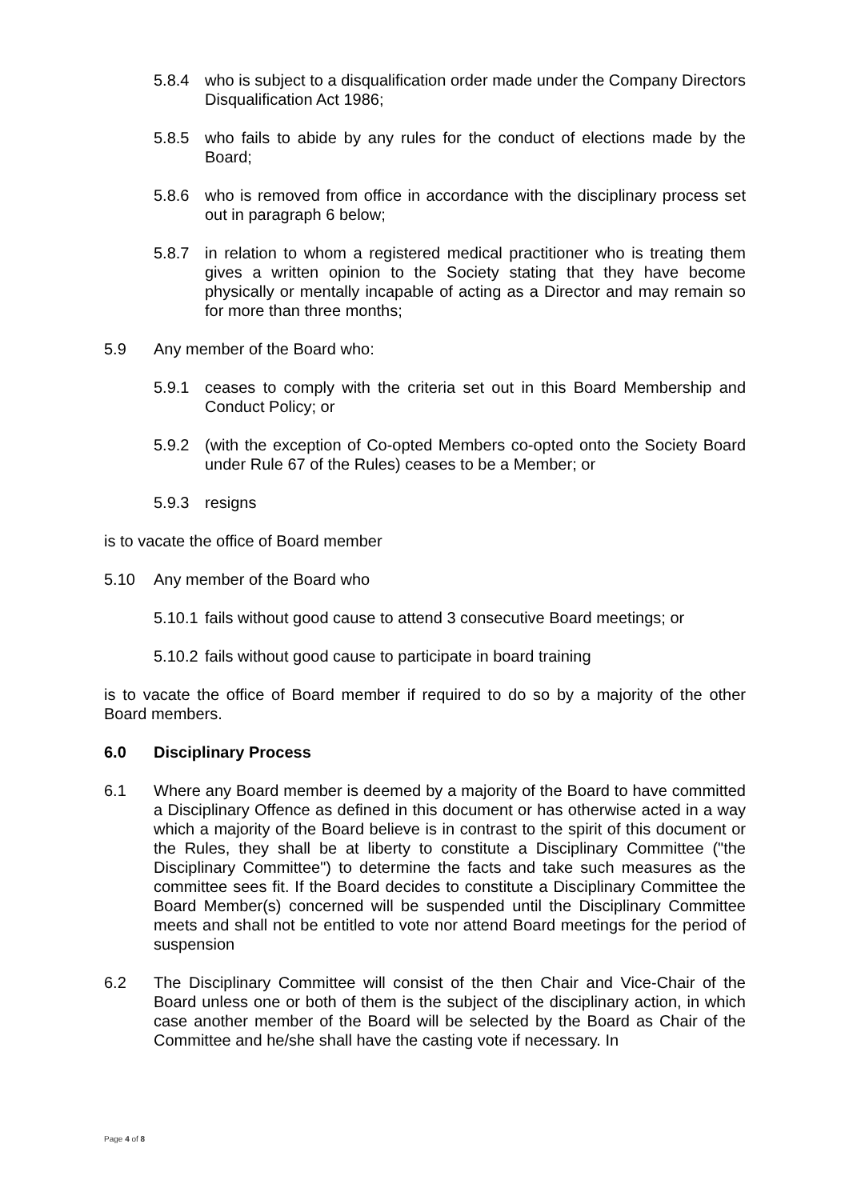5.8.4 who is subject to a disqualification order made under the Company Directors Disqualification Act 1986;
5.8.5 who fails to abide by any rules for the conduct of elections made by the Board;
5.8.6 who is removed from office in accordance with the disciplinary process set out in paragraph 6 below;
5.8.7 in relation to whom a registered medical practitioner who is treating them gives a written opinion to the Society stating that they have become physically or mentally incapable of acting as a Director and may remain so for more than three months;
5.9 Any member of the Board who:
5.9.1 ceases to comply with the criteria set out in this Board Membership and Conduct Policy; or
5.9.2 (with the exception of Co-opted Members co-opted onto the Society Board under Rule 67 of the Rules) ceases to be a Member; or
5.9.3 resigns
is to vacate the office of Board member
5.10 Any member of the Board who
5.10.1 fails without good cause to attend 3 consecutive Board meetings; or
5.10.2 fails without good cause to participate in board training
is to vacate the office of Board member if required to do so by a majority of the other Board members.
6.0 Disciplinary Process
6.1 Where any Board member is deemed by a majority of the Board to have committed a Disciplinary Offence as defined in this document or has otherwise acted in a way which a majority of the Board believe is in contrast to the spirit of this document or the Rules, they shall be at liberty to constitute a Disciplinary Committee ("the Disciplinary Committee") to determine the facts and take such measures as the committee sees fit. If the Board decides to constitute a Disciplinary Committee the Board Member(s) concerned will be suspended until the Disciplinary Committee meets and shall not be entitled to vote nor attend Board meetings for the period of suspension
6.2 The Disciplinary Committee will consist of the then Chair and Vice-Chair of the Board unless one or both of them is the subject of the disciplinary action, in which case another member of the Board will be selected by the Board as Chair of the Committee and he/she shall have the casting vote if necessary. In
Page 4 of 8